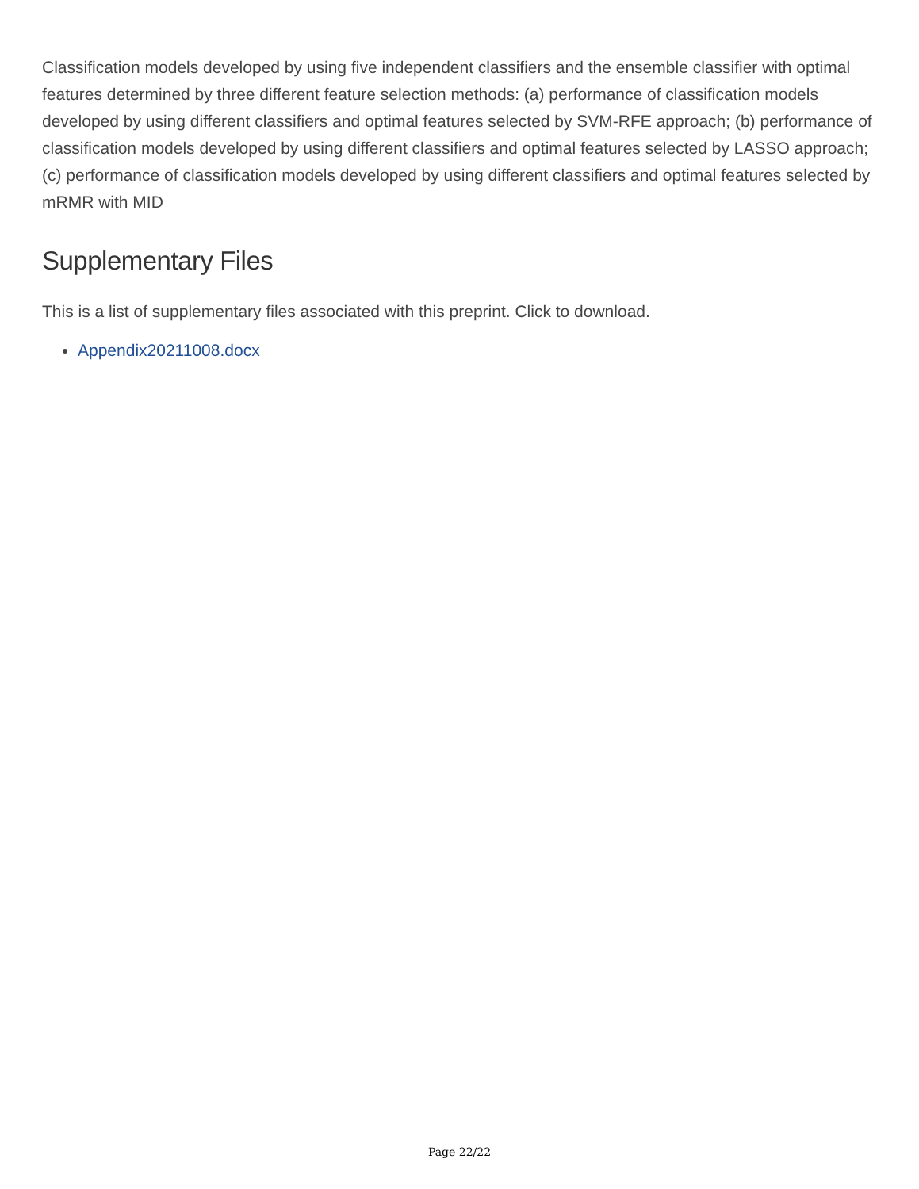Classification models developed by using five independent classifiers and the ensemble classifier with optimal features determined by three different feature selection methods: (a) performance of classification models developed by using different classifiers and optimal features selected by SVM-RFE approach; (b) performance of classification models developed by using different classifiers and optimal features selected by LASSO approach; (c) performance of classification models developed by using different classifiers and optimal features selected by mRMR with MID
Supplementary Files
This is a list of supplementary files associated with this preprint. Click to download.
Appendix20211008.docx
Page 22/22